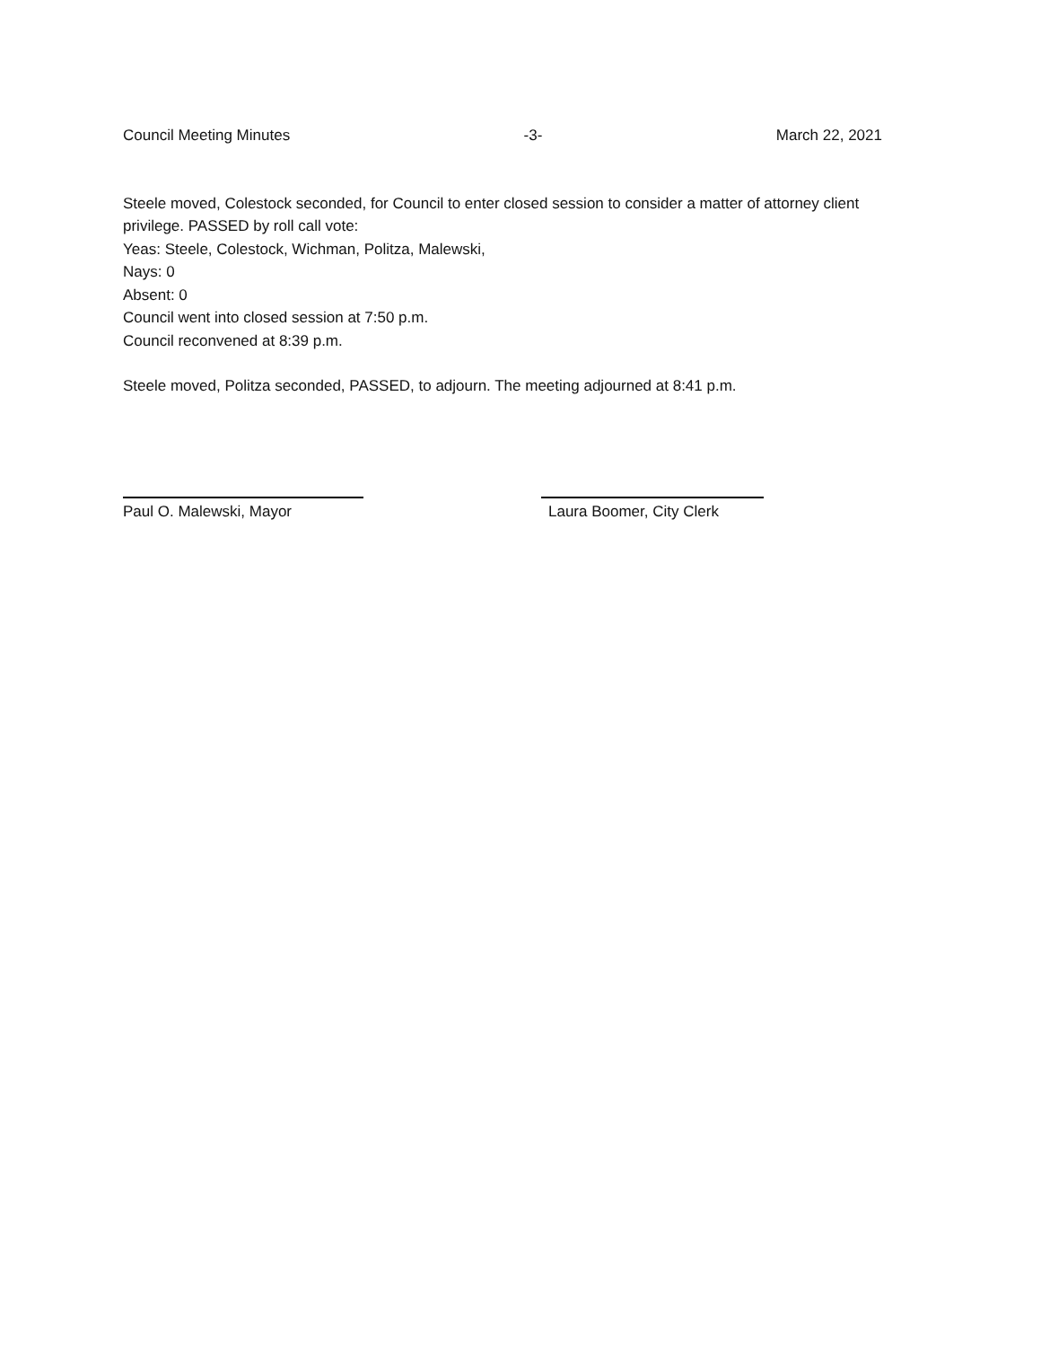Council Meeting Minutes -3- March 22, 2021
Steele moved, Colestock seconded, for Council to enter closed session to consider a matter of attorney client privilege. PASSED by roll call vote:
Yeas: Steele, Colestock, Wichman, Politza, Malewski,
Nays: 0
Absent: 0
Council went into closed session at 7:50 p.m.
Council reconvened at 8:39 p.m.
Steele moved, Politza seconded, PASSED, to adjourn. The meeting adjourned at 8:41 p.m.
Paul O. Malewski, Mayor Laura Boomer, City Clerk